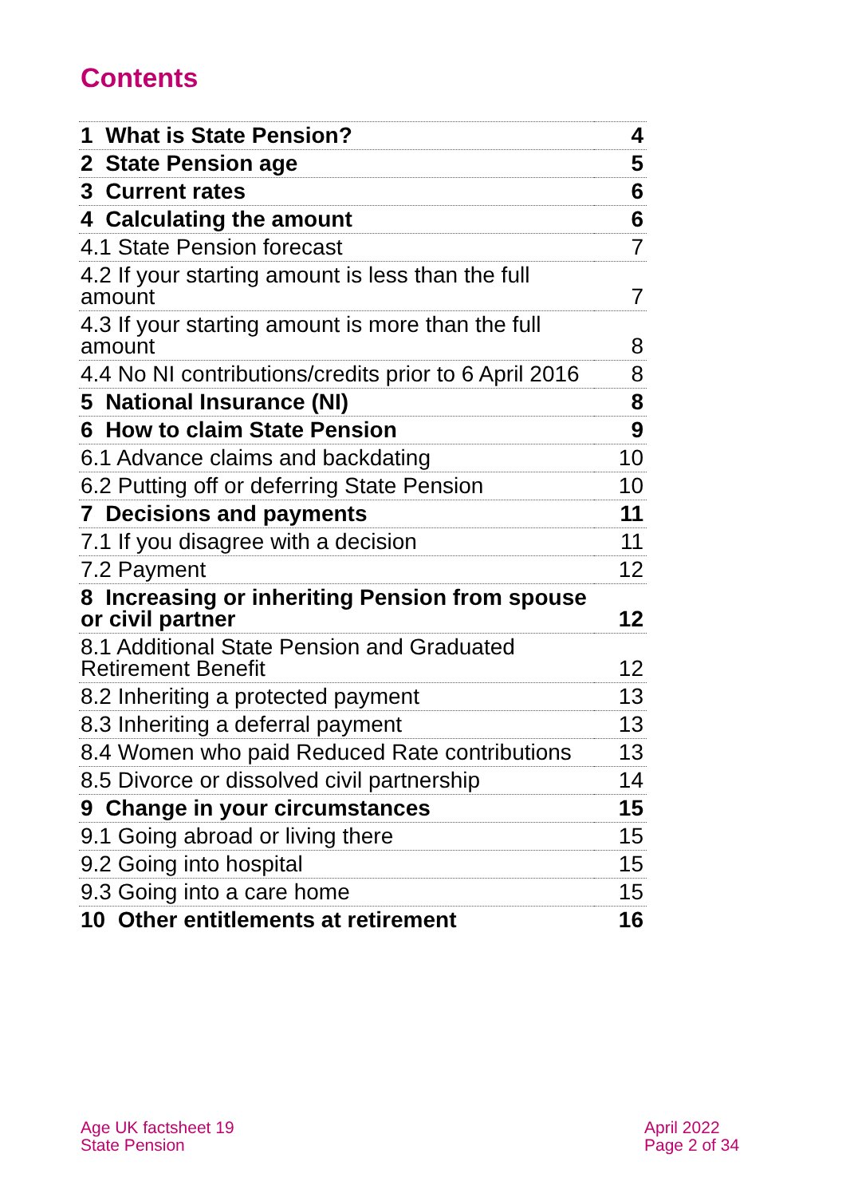Contents
| 1 What is State Pension? | 4 |
| 2 State Pension age | 5 |
| 3 Current rates | 6 |
| 4 Calculating the amount | 6 |
| 4.1 State Pension forecast | 7 |
| 4.2 If your starting amount is less than the full amount | 7 |
| 4.3 If your starting amount is more than the full amount | 8 |
| 4.4 No NI contributions/credits prior to 6 April 2016 | 8 |
| 5 National Insurance (NI) | 8 |
| 6 How to claim State Pension | 9 |
| 6.1 Advance claims and backdating | 10 |
| 6.2 Putting off or deferring State Pension | 10 |
| 7 Decisions and payments | 11 |
| 7.1 If you disagree with a decision | 11 |
| 7.2 Payment | 12 |
| 8 Increasing or inheriting Pension from spouse or civil partner | 12 |
| 8.1 Additional State Pension and Graduated Retirement Benefit | 12 |
| 8.2 Inheriting a protected payment | 13 |
| 8.3 Inheriting a deferral payment | 13 |
| 8.4 Women who paid Reduced Rate contributions | 13 |
| 8.5 Divorce or dissolved civil partnership | 14 |
| 9 Change in your circumstances | 15 |
| 9.1 Going abroad or living there | 15 |
| 9.2 Going into hospital | 15 |
| 9.3 Going into a care home | 15 |
| 10 Other entitlements at retirement | 16 |
Age UK factsheet 19
State Pension
April 2022
Page 2 of 34